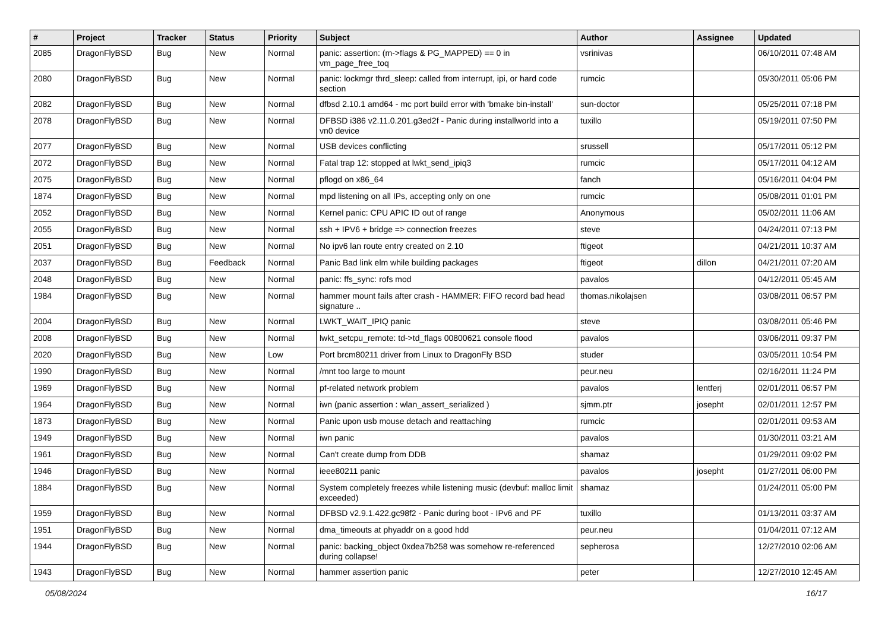| # | Project | Tracker | Status | Priority | Subject | Author | Assignee | Updated |
| --- | --- | --- | --- | --- | --- | --- | --- | --- |
| 2085 | DragonFlyBSD | Bug | New | Normal | panic: assertion: (m->flags & PG_MAPPED) == 0 in vm_page_free_toq | vsrinivas | | 06/10/2011 07:48 AM |
| 2080 | DragonFlyBSD | Bug | New | Normal | panic: lockmgr thrd_sleep: called from interrupt, ipi, or hard code section | rumcic | | 05/30/2011 05:06 PM |
| 2082 | DragonFlyBSD | Bug | New | Normal | dfbsd 2.10.1 amd64 - mc port build error with 'bmake bin-install' | sun-doctor | | 05/25/2011 07:18 PM |
| 2078 | DragonFlyBSD | Bug | New | Normal | DFBSD i386 v2.11.0.201.g3ed2f - Panic during installworld into a vn0 device | tuxillo | | 05/19/2011 07:50 PM |
| 2077 | DragonFlyBSD | Bug | New | Normal | USB devices conflicting | srussell | | 05/17/2011 05:12 PM |
| 2072 | DragonFlyBSD | Bug | New | Normal | Fatal trap 12: stopped at lwkt_send_ipiq3 | rumcic | | 05/17/2011 04:12 AM |
| 2075 | DragonFlyBSD | Bug | New | Normal | pflogd on x86_64 | fanch | | 05/16/2011 04:04 PM |
| 1874 | DragonFlyBSD | Bug | New | Normal | mpd listening on all IPs, accepting only on one | rumcic | | 05/08/2011 01:01 PM |
| 2052 | DragonFlyBSD | Bug | New | Normal | Kernel panic: CPU APIC ID out of range | Anonymous | | 05/02/2011 11:06 AM |
| 2055 | DragonFlyBSD | Bug | New | Normal | ssh + IPV6 + bridge => connection freezes | steve | | 04/24/2011 07:13 PM |
| 2051 | DragonFlyBSD | Bug | New | Normal | No ipv6 lan route entry created on 2.10 | ftigeot | | 04/21/2011 10:37 AM |
| 2037 | DragonFlyBSD | Bug | Feedback | Normal | Panic Bad link elm while building packages | ftigeot | dillon | 04/21/2011 07:20 AM |
| 2048 | DragonFlyBSD | Bug | New | Normal | panic: ffs_sync: rofs mod | pavalos | | 04/12/2011 05:45 AM |
| 1984 | DragonFlyBSD | Bug | New | Normal | hammer mount fails after crash - HAMMER: FIFO record bad head signature .. | thomas.nikolajsen | | 03/08/2011 06:57 PM |
| 2004 | DragonFlyBSD | Bug | New | Normal | LWKT_WAIT_IPIQ panic | steve | | 03/08/2011 05:46 PM |
| 2008 | DragonFlyBSD | Bug | New | Normal | lwkt_setcpu_remote: td->td_flags 00800621 console flood | pavalos | | 03/06/2011 09:37 PM |
| 2020 | DragonFlyBSD | Bug | New | Low | Port brcm80211 driver from Linux to DragonFly BSD | studer | | 03/05/2011 10:54 PM |
| 1990 | DragonFlyBSD | Bug | New | Normal | /mnt too large to mount | peur.neu | | 02/16/2011 11:24 PM |
| 1969 | DragonFlyBSD | Bug | New | Normal | pf-related network problem | pavalos | lentferj | 02/01/2011 06:57 PM |
| 1964 | DragonFlyBSD | Bug | New | Normal | iwn (panic assertion : wlan_assert_serialized ) | sjmm.ptr | josepht | 02/01/2011 12:57 PM |
| 1873 | DragonFlyBSD | Bug | New | Normal | Panic upon usb mouse detach and reattaching | rumcic | | 02/01/2011 09:53 AM |
| 1949 | DragonFlyBSD | Bug | New | Normal | iwn panic | pavalos | | 01/30/2011 03:21 AM |
| 1961 | DragonFlyBSD | Bug | New | Normal | Can't create dump from DDB | shamaz | | 01/29/2011 09:02 PM |
| 1946 | DragonFlyBSD | Bug | New | Normal | ieee80211 panic | pavalos | josepht | 01/27/2011 06:00 PM |
| 1884 | DragonFlyBSD | Bug | New | Normal | System completely freezes while listening music (devbuf: malloc limit exceeded) | shamaz | | 01/24/2011 05:00 PM |
| 1959 | DragonFlyBSD | Bug | New | Normal | DFBSD v2.9.1.422.gc98f2 - Panic during boot - IPv6 and PF | tuxillo | | 01/13/2011 03:37 AM |
| 1951 | DragonFlyBSD | Bug | New | Normal | dma_timeouts at phyaddr on a good hdd | peur.neu | | 01/04/2011 07:12 AM |
| 1944 | DragonFlyBSD | Bug | New | Normal | panic: backing_object 0xdea7b258 was somehow re-referenced during collapse! | sepherosa | | 12/27/2010 02:06 AM |
| 1943 | DragonFlyBSD | Bug | New | Normal | hammer assertion panic | peter | | 12/27/2010 12:45 AM |
05/08/2024 16/17